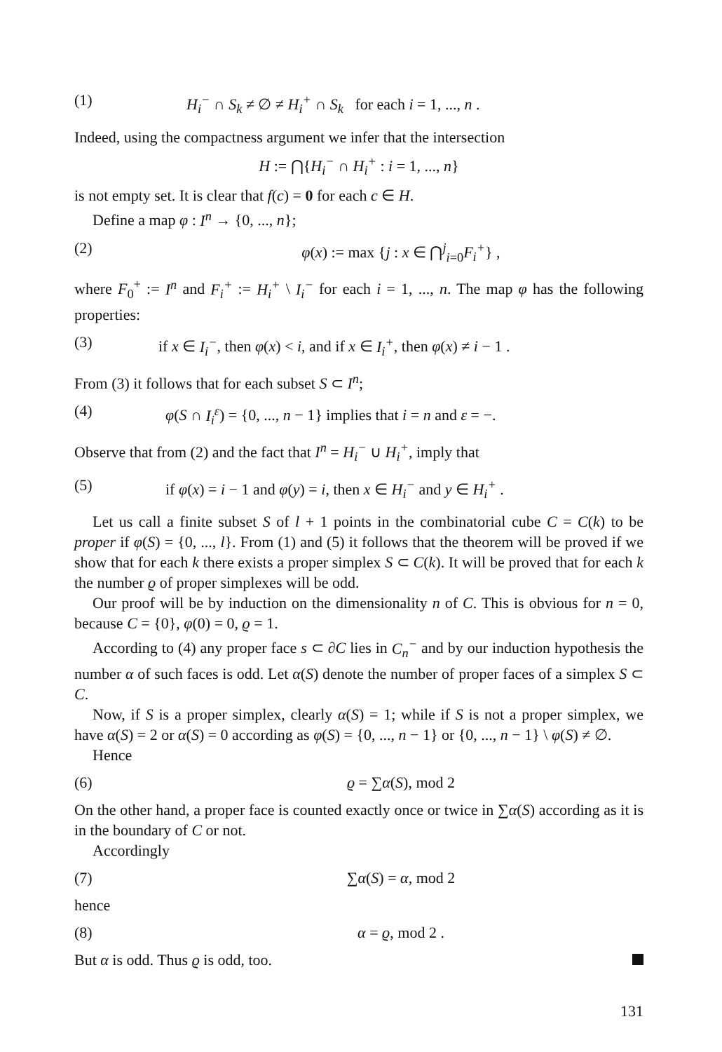(1) H<sub>i</sub><sup>−</sup> ∩ S<sub>k</sub> ≠ ∅ ≠ H<sub>i</sub><sup>+</sup> ∩ S<sub>k</sub> for each i = 1, ..., n .
Indeed, using the compactness argument we infer that the intersection
H := ⋂{H<sub>i</sub><sup>−</sup> ∩ H<sub>i</sub><sup>+</sup> : i = 1, ..., n}
is not empty set. It is clear that f(c) = 0 for each c ∈ H.
Define a map φ : I<sup>n</sup> → {0, ..., n};
(2) φ(x) := max {j : x ∈ ⋂<sup>j</sup><sub>i=0</sub>F<sub>i</sub><sup>+</sup>} ,
where F<sub>0</sub><sup>+</sup> := I<sup>n</sup> and F<sub>i</sub><sup>+</sup> := H<sub>i</sub><sup>+</sup> \ I<sub>i</sub><sup>−</sup> for each i = 1, ..., n. The map φ has the following properties:
(3) if x ∈ I<sub>i</sub><sup>−</sup>, then φ(x) < i, and if x ∈ I<sub>i</sub><sup>+</sup>, then φ(x) ≠ i − 1 .
From (3) it follows that for each subset S ⊂ I<sup>n</sup>;
(4) φ(S ∩ I<sub>i</sub><sup>ε</sup>) = {0, ..., n − 1} implies that i = n and ε = −.
Observe that from (2) and the fact that I<sup>n</sup> = H<sub>i</sub><sup>−</sup> ∪ H<sub>i</sub><sup>+</sup>, imply that
(5) if φ(x) = i − 1 and φ(y) = i, then x ∈ H<sub>i</sub><sup>−</sup> and y ∈ H<sub>i</sub><sup>+</sup> .
Let us call a finite subset S of l + 1 points in the combinatorial cube C = C(k) to be proper if φ(S) = {0, ..., l}. From (1) and (5) it follows that the theorem will be proved if we show that for each k there exists a proper simplex S ⊂ C(k). It will be proved that for each k the number ϱ of proper simplexes will be odd.
Our proof will be by induction on the dimensionality n of C. This is obvious for n = 0, because C = {0}, φ(0) = 0, ϱ = 1.
According to (4) any proper face s ⊂ ∂C lies in C<sub>n</sub><sup>−</sup> and by our induction hypothesis the number α of such faces is odd. Let α(S) denote the number of proper faces of a simplex S ⊂ C.
Now, if S is a proper simplex, clearly α(S) = 1; while if S is not a proper simplex, we have α(S) = 2 or α(S) = 0 according as φ(S) = {0, ..., n − 1} or {0, ..., n − 1} \ φ(S) ≠ ∅.
Hence
(6) ϱ = ∑α(S), mod 2
On the other hand, a proper face is counted exactly once or twice in ∑α(S) according as it is in the boundary of C or not.
Accordingly
(7) ∑α(S) = α, mod 2
hence
(8) α = ϱ, mod 2 .
But α is odd. Thus ϱ is odd, too.
131